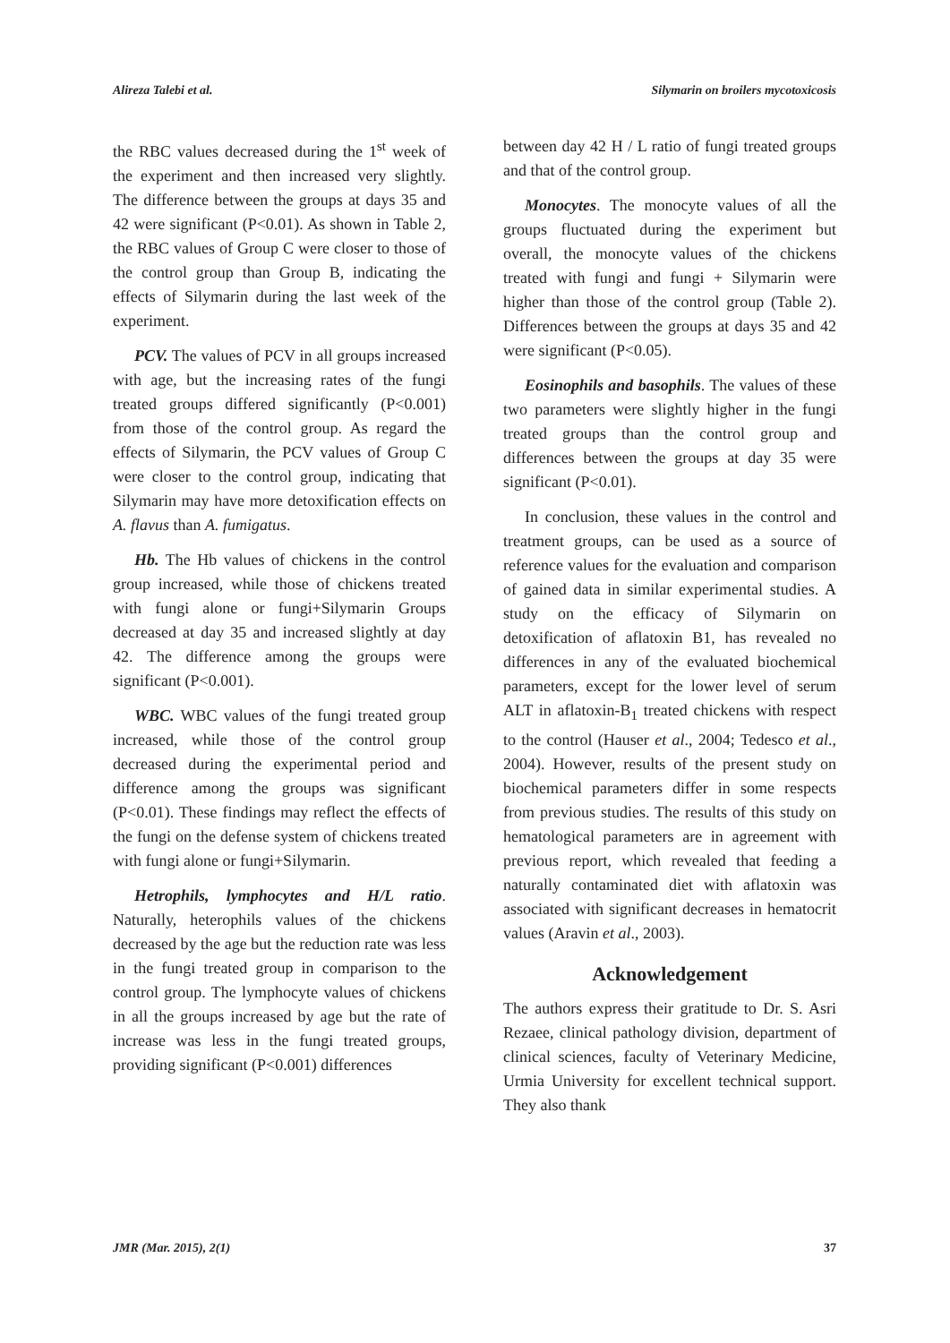Alireza Talebi et al. Silymarin on broilers mycotoxicosis
the RBC values decreased during the 1<sup>st</sup> week of the experiment and then increased very slightly. The difference between the groups at days 35 and 42 were significant (P<0.01). As shown in Table 2, the RBC values of Group C were closer to those of the control group than Group B, indicating the effects of Silymarin during the last week of the experiment.
PCV. The values of PCV in all groups increased with age, but the increasing rates of the fungi treated groups differed significantly (P<0.001) from those of the control group. As regard the effects of Silymarin, the PCV values of Group C were closer to the control group, indicating that Silymarin may have more detoxification effects on A. flavus than A. fumigatus.
Hb. The Hb values of chickens in the control group increased, while those of chickens treated with fungi alone or fungi+Silymarin Groups decreased at day 35 and increased slightly at day 42. The difference among the groups were significant (P<0.001).
WBC. WBC values of the fungi treated group increased, while those of the control group decreased during the experimental period and difference among the groups was significant (P<0.01). These findings may reflect the effects of the fungi on the defense system of chickens treated with fungi alone or fungi+Silymarin.
Hetrophils, lymphocytes and H/L ratio. Naturally, heterophils values of the chickens decreased by the age but the reduction rate was less in the fungi treated group in comparison to the control group. The lymphocyte values of chickens in all the groups increased by age but the rate of increase was less in the fungi treated groups, providing significant (P<0.001) differences
between day 42 H / L ratio of fungi treated groups and that of the control group.
Monocytes. The monocyte values of all the groups fluctuated during the experiment but overall, the monocyte values of the chickens treated with fungi and fungi + Silymarin were higher than those of the control group (Table 2). Differences between the groups at days 35 and 42 were significant (P<0.05).
Eosinophils and basophils. The values of these two parameters were slightly higher in the fungi treated groups than the control group and differences between the groups at day 35 were significant (P<0.01).
In conclusion, these values in the control and treatment groups, can be used as a source of reference values for the evaluation and comparison of gained data in similar experimental studies. A study on the efficacy of Silymarin on detoxification of aflatoxin B1, has revealed no differences in any of the evaluated biochemical parameters, except for the lower level of serum ALT in aflatoxin-B<sub>1</sub> treated chickens with respect to the control (Hauser et al., 2004; Tedesco et al., 2004). However, results of the present study on biochemical parameters differ in some respects from previous studies. The results of this study on hematological parameters are in agreement with previous report, which revealed that feeding a naturally contaminated diet with aflatoxin was associated with significant decreases in hematocrit values (Aravin et al., 2003).
Acknowledgement
The authors express their gratitude to Dr. S. Asri Rezaee, clinical pathology division, department of clinical sciences, faculty of Veterinary Medicine, Urmia University for excellent technical support. They also thank
JMR (Mar. 2015), 2(1) 37